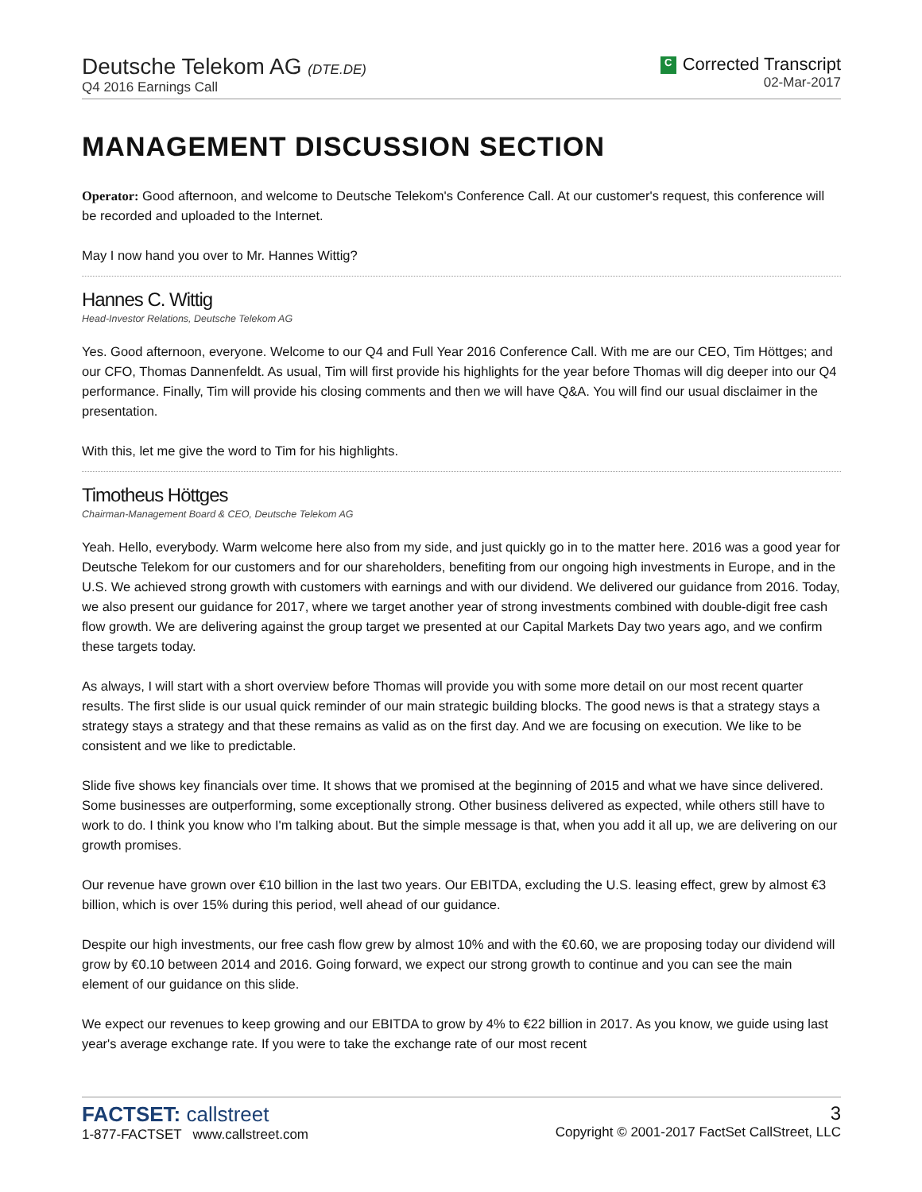Deutsche Telekom AG (DTE.DE)
Q4 2016 Earnings Call
C Corrected Transcript
02-Mar-2017
MANAGEMENT DISCUSSION SECTION
Operator: Good afternoon, and welcome to Deutsche Telekom's Conference Call. At our customer's request, this conference will be recorded and uploaded to the Internet.
May I now hand you over to Mr. Hannes Wittig?
Hannes C. Wittig
Head-Investor Relations, Deutsche Telekom AG
Yes. Good afternoon, everyone. Welcome to our Q4 and Full Year 2016 Conference Call. With me are our CEO, Tim Höttges; and our CFO, Thomas Dannenfeldt. As usual, Tim will first provide his highlights for the year before Thomas will dig deeper into our Q4 performance. Finally, Tim will provide his closing comments and then we will have Q&A. You will find our usual disclaimer in the presentation.
With this, let me give the word to Tim for his highlights.
Timotheus Höttges
Chairman-Management Board & CEO, Deutsche Telekom AG
Yeah. Hello, everybody. Warm welcome here also from my side, and just quickly go in to the matter here. 2016 was a good year for Deutsche Telekom for our customers and for our shareholders, benefiting from our ongoing high investments in Europe, and in the U.S. We achieved strong growth with customers with earnings and with our dividend. We delivered our guidance from 2016. Today, we also present our guidance for 2017, where we target another year of strong investments combined with double-digit free cash flow growth. We are delivering against the group target we presented at our Capital Markets Day two years ago, and we confirm these targets today.
As always, I will start with a short overview before Thomas will provide you with some more detail on our most recent quarter results. The first slide is our usual quick reminder of our main strategic building blocks. The good news is that a strategy stays a strategy stays a strategy and that these remains as valid as on the first day. And we are focusing on execution. We like to be consistent and we like to predictable.
Slide five shows key financials over time. It shows that we promised at the beginning of 2015 and what we have since delivered. Some businesses are outperforming, some exceptionally strong. Other business delivered as expected, while others still have to work to do. I think you know who I'm talking about. But the simple message is that, when you add it all up, we are delivering on our growth promises.
Our revenue have grown over €10 billion in the last two years. Our EBITDA, excluding the U.S. leasing effect, grew by almost €3 billion, which is over 15% during this period, well ahead of our guidance.
Despite our high investments, our free cash flow grew by almost 10% and with the €0.60, we are proposing today our dividend will grow by €0.10 between 2014 and 2016. Going forward, we expect our strong growth to continue and you can see the main element of our guidance on this slide.
We expect our revenues to keep growing and our EBITDA to grow by 4% to €22 billion in 2017. As you know, we guide using last year's average exchange rate. If you were to take the exchange rate of our most recent
FACTSET: callstreet
1-877-FACTSET www.callstreet.com
3
Copyright © 2001-2017 FactSet CallStreet, LLC